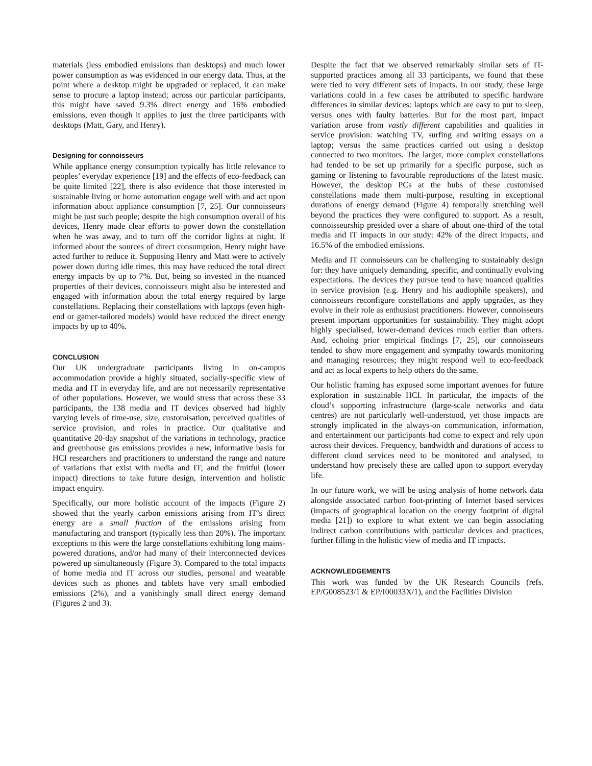materials (less embodied emissions than desktops) and much lower power consumption as was evidenced in our energy data. Thus, at the point where a desktop might be upgraded or replaced, it can make sense to procure a laptop instead; across our particular participants, this might have saved 9.3% direct energy and 16% embodied emissions, even though it applies to just the three participants with desktops (Matt, Gary, and Henry).
Designing for connoisseurs
While appliance energy consumption typically has little relevance to peoples’ everyday experience [19] and the effects of eco-feedback can be quite limited [22], there is also evidence that those interested in sustainable living or home automation engage well with and act upon information about appliance consumption [7, 25]. Our connoisseurs might be just such people; despite the high consumption overall of his devices, Henry made clear efforts to power down the constellation when he was away, and to turn off the corridor lights at night. If informed about the sources of direct consumption, Henry might have acted further to reduce it. Supposing Henry and Matt were to actively power down during idle times, this may have reduced the total direct energy impacts by up to 7%. But, being so invested in the nuanced properties of their devices, connoisseurs might also be interested and engaged with information about the total energy required by large constellations. Replacing their constellations with laptops (even high-end or gamer-tailored models) would have reduced the direct energy impacts by up to 40%.
CONCLUSION
Our UK undergraduate participants living in on-campus accommodation provide a highly situated, socially-specific view of media and IT in everyday life, and are not necessarily representative of other populations. However, we would stress that across these 33 participants, the 138 media and IT devices observed had highly varying levels of time-use, size, customisation, perceived qualities of service provision, and roles in practice. Our qualitative and quantitative 20-day snapshot of the variations in technology, practice and greenhouse gas emissions provides a new, informative basis for HCI researchers and practitioners to understand the range and nature of variations that exist with media and IT; and the fruitful (lower impact) directions to take future design, intervention and holistic impact enquiry.
Specifically, our more holistic account of the impacts (Figure 2) showed that the yearly carbon emissions arising from IT’s direct energy are a small fraction of the emissions arising from manufacturing and transport (typically less than 20%). The important exceptions to this were the large constellations exhibiting long mains-powered durations, and/or had many of their interconnected devices powered up simultaneously (Figure 3). Compared to the total impacts of home media and IT across our studies, personal and wearable devices such as phones and tablets have very small embodied emissions (2%), and a vanishingly small direct energy demand (Figures 2 and 3).
Despite the fact that we observed remarkably similar sets of IT-supported practices among all 33 participants, we found that these were tied to very different sets of impacts. In our study, these large variations could in a few cases be attributed to specific hardware differences in similar devices: laptops which are easy to put to sleep, versus ones with faulty batteries. But for the most part, impact variation arose from vastly different capabilities and qualities in service provision: watching TV, surfing and writing essays on a laptop; versus the same practices carried out using a desktop connected to two monitors. The larger, more complex constellations had tended to be set up primarily for a specific purpose, such as gaming or listening to favourable reproductions of the latest music. However, the desktop PCs at the hubs of these customised constellations made them multi-purpose, resulting in exceptional durations of energy demand (Figure 4) temporally stretching well beyond the practices they were configured to support. As a result, connoisseurship presided over a share of about one-third of the total media and IT impacts in our study: 42% of the direct impacts, and 16.5% of the embodied emissions.
Media and IT connoisseurs can be challenging to sustainably design for: they have uniquely demanding, specific, and continually evolving expectations. The devices they pursue tend to have nuanced qualities in service provision (e.g. Henry and his audiophile speakers), and connoisseurs reconfigure constellations and apply upgrades, as they evolve in their role as enthusiast practitioners. However, connoisseurs present important opportunities for sustainability. They might adopt highly specialised, lower-demand devices much earlier than others. And, echoing prior empirical findings [7, 25], our connoisseurs tended to show more engagement and sympathy towards monitoring and managing resources; they might respond well to eco-feedback and act as local experts to help others do the same.
Our holistic framing has exposed some important avenues for future exploration in sustainable HCI. In particular, the impacts of the cloud’s supporting infrastructure (large-scale networks and data centres) are not particularly well-understood, yet those impacts are strongly implicated in the always-on communication, information, and entertainment our participants had come to expect and rely upon across their devices. Frequency, bandwidth and durations of access to different cloud services need to be monitored and analysed, to understand how precisely these are called upon to support everyday life.
In our future work, we will be using analysis of home network data alongside associated carbon foot-printing of Internet based services (impacts of geographical location on the energy footprint of digital media [21]) to explore to what extent we can begin associating indirect carbon contributions with particular devices and practices, further filling in the holistic view of media and IT impacts.
ACKNOWLEDGEMENTS
This work was funded by the UK Research Councils (refs. EP/G008523/1 & EP/I00033X/1), and the Facilities Division